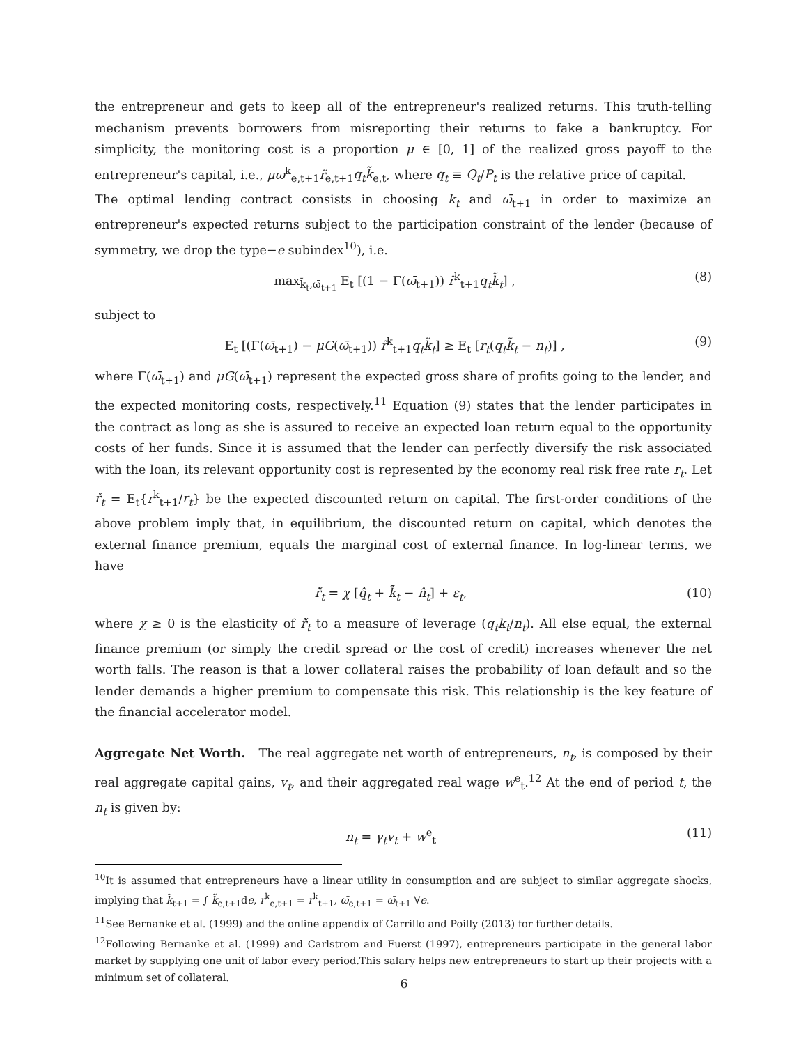the entrepreneur and gets to keep all of the entrepreneur's realized returns. This truth-telling mechanism prevents borrowers from misreporting their returns to fake a bankruptcy. For simplicity, the monitoring cost is a proportion μ ∈ [0, 1] of the realized gross payoff to the entrepreneur's capital, i.e., μω<sup>k</sup><sub>e,t+1</sub>r̃<sub>e,t+1</sub>q<sub>t</sub>k̃<sub>e,t</sub>, where q<sub>t</sub> ≡ Q<sub>t</sub>/P<sub>t</sub> is the relative price of capital.
The optimal lending contract consists in choosing k<sub>t</sub> and ω̄<sub>t+1</sub> in order to maximize an entrepreneur's expected returns subject to the participation constraint of the lender (because of symmetry, we drop the type−e subindex<sup>10</sup>), i.e.
max<sub>k̃<sub>t</sub>,ω̄<sub>t+1</sub></sub> E<sub>t</sub> [(1 − Γ(ω̄<sub>t+1</sub>)) r̃<sup>k</sup><sub>t+1</sub>q<sub>t</sub>k̃<sub>t</sub>] , (8)
subject to
E<sub>t</sub> [(Γ(ω̄<sub>t+1</sub>) − μG(ω̄<sub>t+1</sub>)) r̃<sup>k</sup><sub>t+1</sub>q<sub>t</sub>k̃<sub>t</sub>] ≥ E<sub>t</sub> [r<sub>t</sub>(q<sub>t</sub>k̃<sub>t</sub> − n<sub>t</sub>)] , (9)
where Γ(ω̄<sub>t+1</sub>) and μG(ω̄<sub>t+1</sub>) represent the expected gross share of profits going to the lender, and the expected monitoring costs, respectively.<sup>11</sup> Equation (9) states that the lender participates in the contract as long as she is assured to receive an expected loan return equal to the opportunity costs of her funds. Since it is assumed that the lender can perfectly diversify the risk associated with the loan, its relevant opportunity cost is represented by the economy real risk free rate r<sub>t</sub>. Let ř<sub>t</sub> = E<sub>t</sub>{r<sup>k</sup><sub>t+1</sub>/r<sub>t</sub>} be the expected discounted return on capital. The first-order conditions of the above problem imply that, in equilibrium, the discounted return on capital, which denotes the external finance premium, equals the marginal cost of external finance. In log-linear terms, we have
ř̂<sub>t</sub> = χ [q̂<sub>t</sub> + k̃̂<sub>t</sub> − n̂<sub>t</sub>] + ε<sub>t</sub>, (10)
where χ ≥ 0 is the elasticity of ř̂<sub>t</sub> to a measure of leverage (q<sub>t</sub>k<sub>t</sub>/n<sub>t</sub>). All else equal, the external finance premium (or simply the credit spread or the cost of credit) increases whenever the net worth falls. The reason is that a lower collateral raises the probability of loan default and so the lender demands a higher premium to compensate this risk. This relationship is the key feature of the financial accelerator model.
Aggregate Net Worth. The real aggregate net worth of entrepreneurs, n<sub>t</sub>, is composed by their real aggregate capital gains, v<sub>t</sub>, and their aggregated real wage w<sup>e</sup><sub>t</sub>.<sup>12</sup> At the end of period t, the n<sub>t</sub> is given by:
n<sub>t</sub> = γ<sub>t</sub>v<sub>t</sub> + w<sup>e</sup><sub>t</sub> (11)
<sup>10</sup> It is assumed that entrepreneurs have a linear utility in consumption and are subject to similar aggregate shocks, implying that k̃<sub>t+1</sub> = ∫ k̃<sub>e,t+1</sub>de, r<sup>k</sup><sub>e,t+1</sub> = r<sup>k</sup><sub>t+1</sub>, ω̄<sub>e,t+1</sub> = ω̄<sub>t+1</sub> ∀e.
<sup>11</sup> See Bernanke et al. (1999) and the online appendix of Carrillo and Poilly (2013) for further details.
<sup>12</sup> Following Bernanke et al. (1999) and Carlstrom and Fuerst (1997), entrepreneurs participate in the general labor market by supplying one unit of labor every period.This salary helps new entrepreneurs to start up their projects with a minimum set of collateral.
6